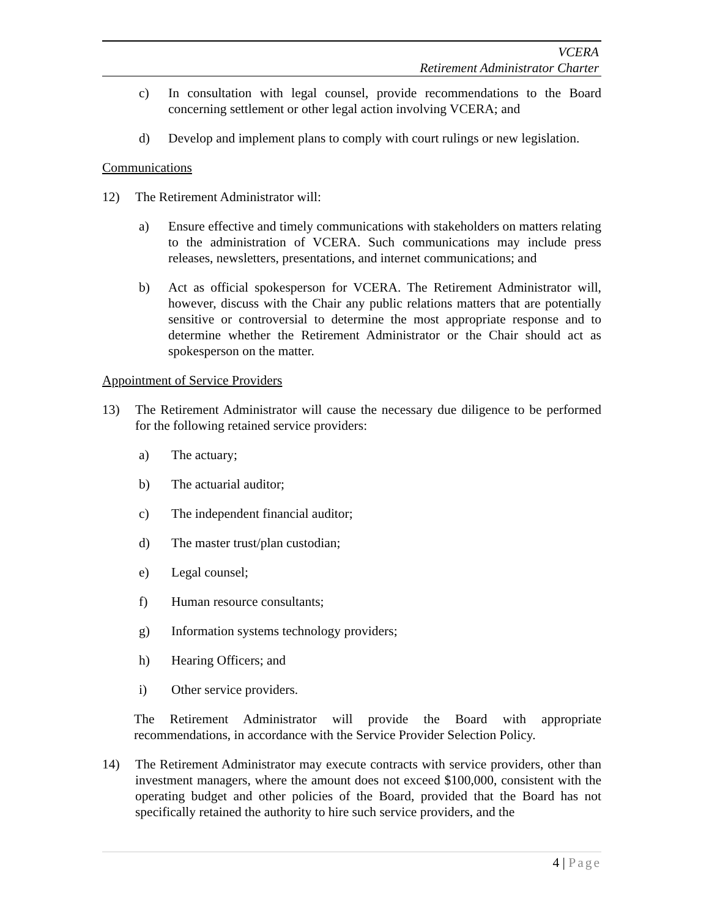VCERA
Retirement Administrator Charter
c) In consultation with legal counsel, provide recommendations to the Board concerning settlement or other legal action involving VCERA; and
d) Develop and implement plans to comply with court rulings or new legislation.
Communications
12) The Retirement Administrator will:
a) Ensure effective and timely communications with stakeholders on matters relating to the administration of VCERA. Such communications may include press releases, newsletters, presentations, and internet communications; and
b) Act as official spokesperson for VCERA. The Retirement Administrator will, however, discuss with the Chair any public relations matters that are potentially sensitive or controversial to determine the most appropriate response and to determine whether the Retirement Administrator or the Chair should act as spokesperson on the matter.
Appointment of Service Providers
13) The Retirement Administrator will cause the necessary due diligence to be performed for the following retained service providers:
a) The actuary;
b) The actuarial auditor;
c) The independent financial auditor;
d) The master trust/plan custodian;
e) Legal counsel;
f) Human resource consultants;
g) Information systems technology providers;
h) Hearing Officers; and
i) Other service providers.
The Retirement Administrator will provide the Board with appropriate recommendations, in accordance with the Service Provider Selection Policy.
14) The Retirement Administrator may execute contracts with service providers, other than investment managers, where the amount does not exceed $100,000, consistent with the operating budget and other policies of the Board, provided that the Board has not specifically retained the authority to hire such service providers, and the
4 | Page